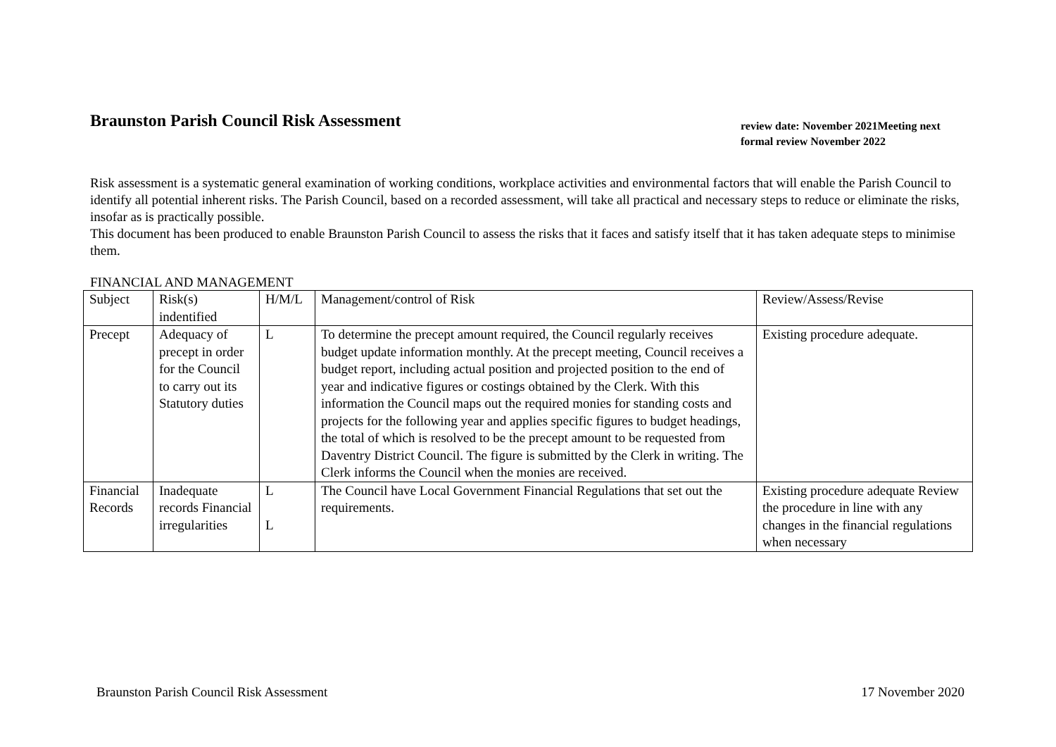Braunston Parish Council Risk Assessment
review date: November 2021Meeting next formal review November 2022
Risk assessment is a systematic general examination of working conditions, workplace activities and environmental factors that will enable the Parish Council to identify all potential inherent risks. The Parish Council, based on a recorded assessment, will take all practical and necessary steps to reduce or eliminate the risks, insofar as is practically possible.
This document has been produced to enable Braunston Parish Council to assess the risks that it faces and satisfy itself that it has taken adequate steps to minimise them.
FINANCIAL AND MANAGEMENT
| Subject | Risk(s) indentified | H/M/L | Management/control of Risk | Review/Assess/Revise |
| Precept | Adequacy of precept in order for the Council to carry out its Statutory duties | L | To determine the precept amount required, the Council regularly receives budget update information monthly. At the precept meeting, Council receives a budget report, including actual position and projected position to the end of year and indicative figures or costings obtained by the Clerk. With this information the Council maps out the required monies for standing costs and projects for the following year and applies specific figures to budget headings, the total of which is resolved to be the precept amount to be requested from Daventry District Council. The figure is submitted by the Clerk in writing. The Clerk informs the Council when the monies are received. | Existing procedure adequate. |
| Financial Records | Inadequate records Financial irregularities | L L | The Council have Local Government Financial Regulations that set out the requirements. | Existing procedure adequate Review the procedure in line with any changes in the financial regulations when necessary |
Braunston Parish Council Risk Assessment 17 November 2020